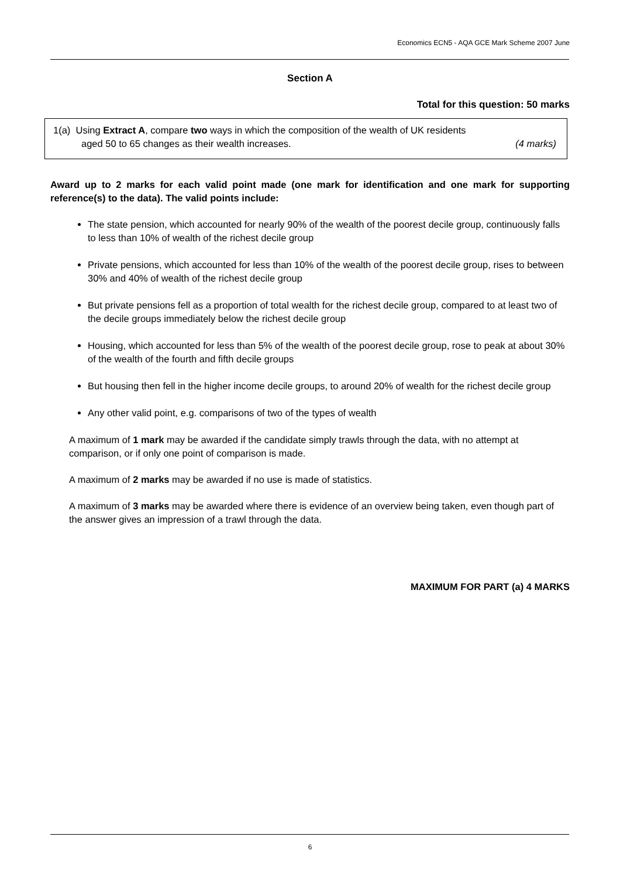Economics ECN5 - AQA GCE Mark Scheme 2007 June
Section A
Total for this question: 50 marks
1(a) Using Extract A, compare two ways in which the composition of the wealth of UK residents
aged 50 to 65 changes as their wealth increases. (4 marks)
Award up to 2 marks for each valid point made (one mark for identification and one mark for supporting reference(s) to the data). The valid points include:
The state pension, which accounted for nearly 90% of the wealth of the poorest decile group, continuously falls to less than 10% of wealth of the richest decile group
Private pensions, which accounted for less than 10% of the wealth of the poorest decile group, rises to between 30% and 40% of wealth of the richest decile group
But private pensions fell as a proportion of total wealth for the richest decile group, compared to at least two of the decile groups immediately below the richest decile group
Housing, which accounted for less than 5% of the wealth of the poorest decile group, rose to peak at about 30% of the wealth of the fourth and fifth decile groups
But housing then fell in the higher income decile groups, to around 20% of wealth for the richest decile group
Any other valid point, e.g. comparisons of two of the types of wealth
A maximum of 1 mark may be awarded if the candidate simply trawls through the data, with no attempt at comparison, or if only one point of comparison is made.
A maximum of 2 marks may be awarded if no use is made of statistics.
A maximum of 3 marks may be awarded where there is evidence of an overview being taken, even though part of the answer gives an impression of a trawl through the data.
MAXIMUM FOR PART (a) 4 MARKS
6